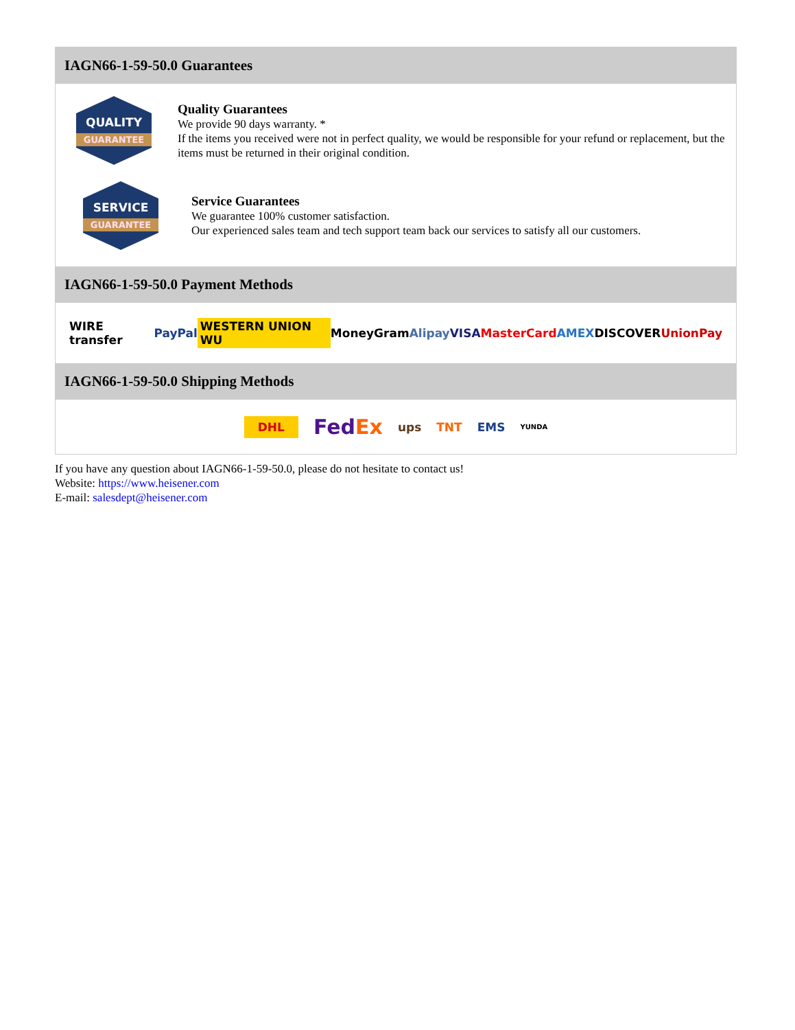IAGN66-1-59-50.0 Guarantees
QUALITY
GUARANTEE
Quality Guarantees
We provide 90 days warranty. *
If the items you received were not in perfect quality, we would be responsible for your refund or replacement, but the items must be returned in their original condition.
SERVICE
GUARANTEE
Service Guarantees
We guarantee 100% customer satisfaction.
Our experienced sales team and tech support team back our services to satisfy all our customers.
IAGN66-1-59-50.0 Payment Methods
WIRE transfer PayPal WESTERN UNION WU MoneyGram Alipay VISA MasterCard AMEX DISCOVER UnionPay
IAGN66-1-59-50.0 Shipping Methods
DHL FedEx ups TNT EMS YUNDA
If you have any question about IAGN66-1-59-50.0, please do not hesitate to contact us!
Website: https://www.heisener.com
E-mail: salesdept@heisener.com